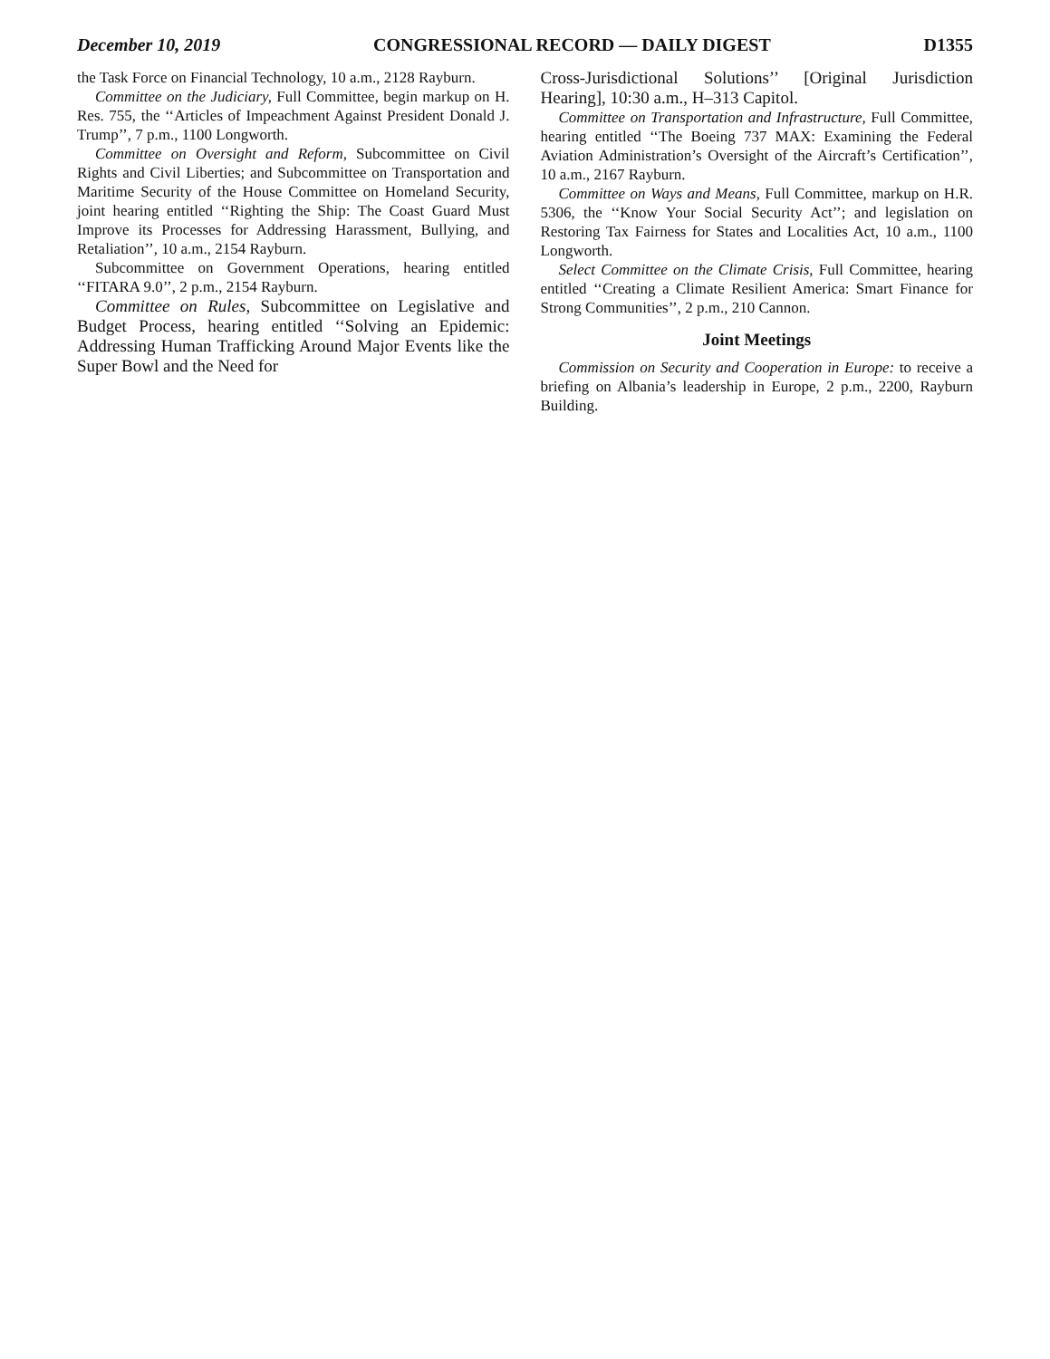December 10, 2019 CONGRESSIONAL RECORD — DAILY DIGEST D1355
the Task Force on Financial Technology, 10 a.m., 2128 Rayburn.
Committee on the Judiciary, Full Committee, begin markup on H. Res. 755, the ‘‘Articles of Impeachment Against President Donald J. Trump’’, 7 p.m., 1100 Longworth.
Committee on Oversight and Reform, Subcommittee on Civil Rights and Civil Liberties; and Subcommittee on Transportation and Maritime Security of the House Committee on Homeland Security, joint hearing entitled ‘‘Righting the Ship: The Coast Guard Must Improve its Processes for Addressing Harassment, Bullying, and Retaliation’’, 10 a.m., 2154 Rayburn.
Subcommittee on Government Operations, hearing entitled ‘‘FITARA 9.0’’, 2 p.m., 2154 Rayburn.
Committee on Rules, Subcommittee on Legislative and Budget Process, hearing entitled ‘‘Solving an Epidemic: Addressing Human Trafficking Around Major Events like the Super Bowl and the Need for
Cross-Jurisdictional Solutions’’ [Original Jurisdiction Hearing], 10:30 a.m., H–313 Capitol.
Committee on Transportation and Infrastructure, Full Committee, hearing entitled ‘‘The Boeing 737 MAX: Examining the Federal Aviation Administration’s Oversight of the Aircraft’s Certification’’, 10 a.m., 2167 Rayburn.
Committee on Ways and Means, Full Committee, markup on H.R. 5306, the ‘‘Know Your Social Security Act’’; and legislation on Restoring Tax Fairness for States and Localities Act, 10 a.m., 1100 Longworth.
Select Committee on the Climate Crisis, Full Committee, hearing entitled ‘‘Creating a Climate Resilient America: Smart Finance for Strong Communities’’, 2 p.m., 210 Cannon.
Joint Meetings
Commission on Security and Cooperation in Europe: to receive a briefing on Albania’s leadership in Europe, 2 p.m., 2200, Rayburn Building.